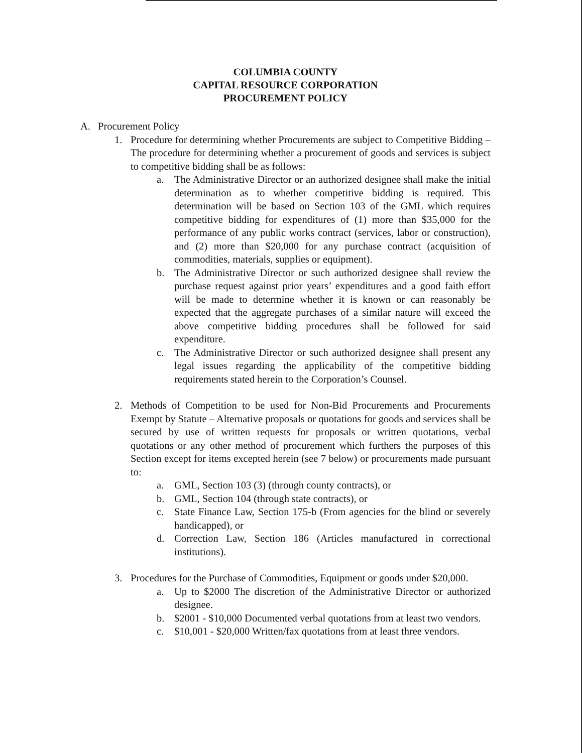COLUMBIA COUNTY
CAPITAL RESOURCE CORPORATION
PROCUREMENT POLICY
A. Procurement Policy
1. Procedure for determining whether Procurements are subject to Competitive Bidding – The procedure for determining whether a procurement of goods and services is subject to competitive bidding shall be as follows:
a. The Administrative Director or an authorized designee shall make the initial determination as to whether competitive bidding is required. This determination will be based on Section 103 of the GML which requires competitive bidding for expenditures of (1) more than $35,000 for the performance of any public works contract (services, labor or construction), and (2) more than $20,000 for any purchase contract (acquisition of commodities, materials, supplies or equipment).
b. The Administrative Director or such authorized designee shall review the purchase request against prior years’ expenditures and a good faith effort will be made to determine whether it is known or can reasonably be expected that the aggregate purchases of a similar nature will exceed the above competitive bidding procedures shall be followed for said expenditure.
c. The Administrative Director or such authorized designee shall present any legal issues regarding the applicability of the competitive bidding requirements stated herein to the Corporation’s Counsel.
2. Methods of Competition to be used for Non-Bid Procurements and Procurements Exempt by Statute – Alternative proposals or quotations for goods and services shall be secured by use of written requests for proposals or written quotations, verbal quotations or any other method of procurement which furthers the purposes of this Section except for items excepted herein (see 7 below) or procurements made pursuant to:
a. GML, Section 103 (3) (through county contracts), or
b. GML, Section 104 (through state contracts), or
c. State Finance Law, Section 175-b (From agencies for the blind or severely handicapped), or
d. Correction Law, Section 186 (Articles manufactured in correctional institutions).
3. Procedures for the Purchase of Commodities, Equipment or goods under $20,000.
a. Up to $2000 The discretion of the Administrative Director or authorized designee.
b. $2001 - $10,000 Documented verbal quotations from at least two vendors.
c. $10,001 - $20,000 Written/fax quotations from at least three vendors.